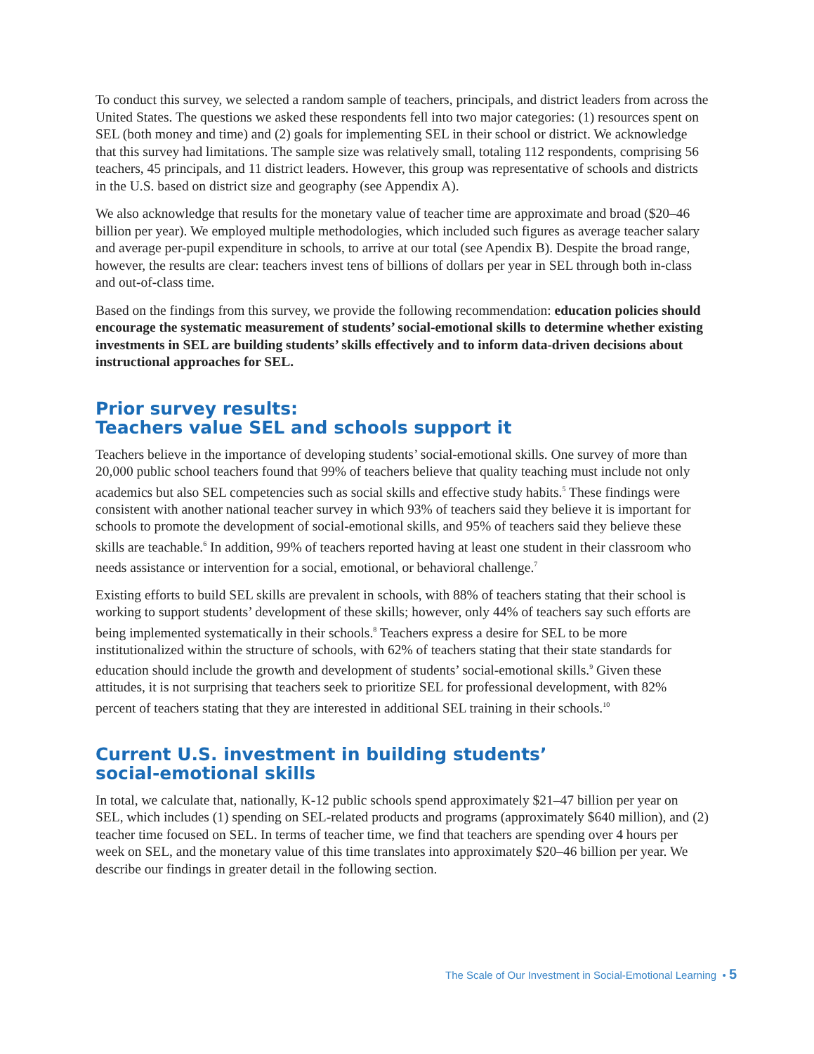To conduct this survey, we selected a random sample of teachers, principals, and district leaders from across the United States. The questions we asked these respondents fell into two major categories: (1) resources spent on SEL (both money and time) and (2) goals for implementing SEL in their school or district. We acknowledge that this survey had limitations. The sample size was relatively small, totaling 112 respondents, comprising 56 teachers, 45 principals, and 11 district leaders. However, this group was representative of schools and districts in the U.S. based on district size and geography (see Appendix A).
We also acknowledge that results for the monetary value of teacher time are approximate and broad ($20–46 billion per year). We employed multiple methodologies, which included such figures as average teacher salary and average per-pupil expenditure in schools, to arrive at our total (see Apendix B). Despite the broad range, however, the results are clear: teachers invest tens of billions of dollars per year in SEL through both in-class and out-of-class time.
Based on the findings from this survey, we provide the following recommendation: education policies should encourage the systematic measurement of students’ social-emotional skills to determine whether existing investments in SEL are building students’ skills effectively and to inform data-driven decisions about instructional approaches for SEL.
Prior survey results:
Teachers value SEL and schools support it
Teachers believe in the importance of developing students’ social-emotional skills. One survey of more than 20,000 public school teachers found that 99% of teachers believe that quality teaching must include not only academics but also SEL competencies such as social skills and effective study habits.<sup>5</sup> These findings were consistent with another national teacher survey in which 93% of teachers said they believe it is important for schools to promote the development of social-emotional skills, and 95% of teachers said they believe these skills are teachable.<sup>6</sup> In addition, 99% of teachers reported having at least one student in their classroom who needs assistance or intervention for a social, emotional, or behavioral challenge.<sup>7</sup>
Existing efforts to build SEL skills are prevalent in schools, with 88% of teachers stating that their school is working to support students’ development of these skills; however, only 44% of teachers say such efforts are being implemented systematically in their schools.<sup>8</sup> Teachers express a desire for SEL to be more institutionalized within the structure of schools, with 62% of teachers stating that their state standards for education should include the growth and development of students’ social-emotional skills.<sup>9</sup> Given these attitudes, it is not surprising that teachers seek to prioritize SEL for professional development, with 82% percent of teachers stating that they are interested in additional SEL training in their schools.<sup>10</sup>
Current U.S. investment in building students’
social-emotional skills
In total, we calculate that, nationally, K-12 public schools spend approximately $21–47 billion per year on SEL, which includes (1) spending on SEL-related products and programs (approximately $640 million), and (2) teacher time focused on SEL. In terms of teacher time, we find that teachers are spending over 4 hours per week on SEL, and the monetary value of this time translates into approximately $20–46 billion per year. We describe our findings in greater detail in the following section.
The Scale of Our Investment in Social-Emotional Learning • 5